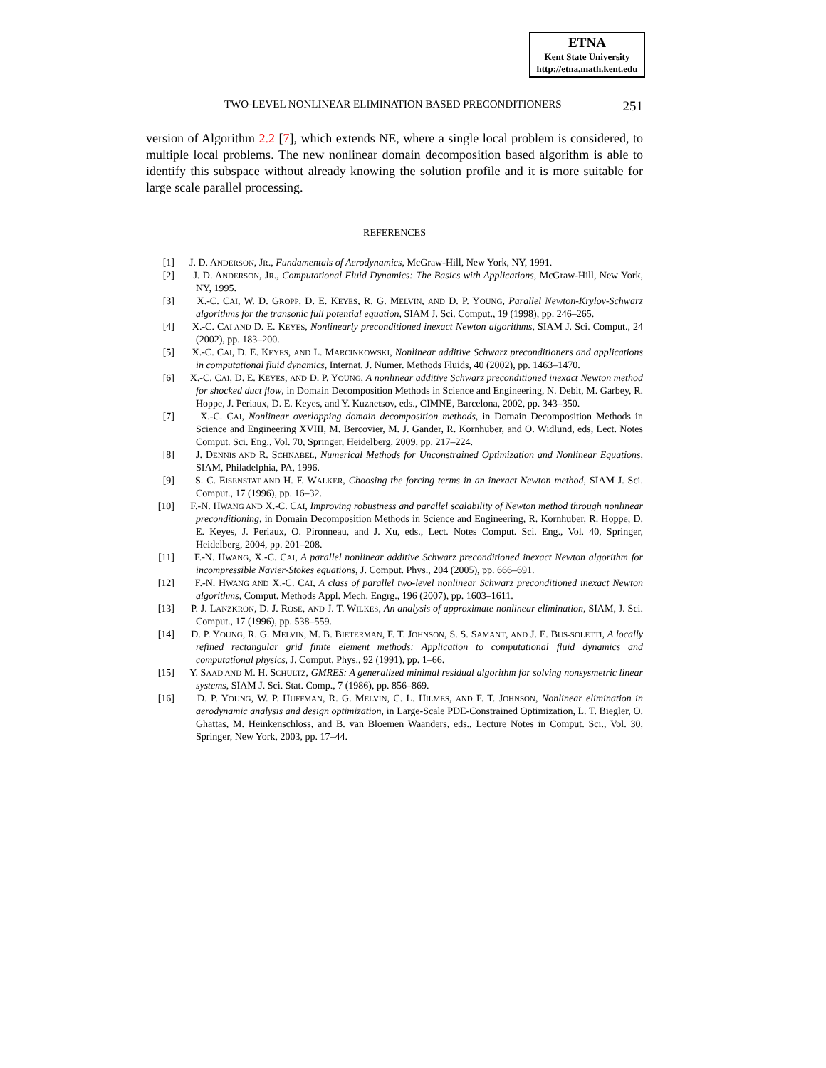ETNA
Kent State University
http://etna.math.kent.edu
TWO-LEVEL NONLINEAR ELIMINATION BASED PRECONDITIONERS 251
version of Algorithm 2.2 [7], which extends NE, where a single local problem is considered, to multiple local problems. The new nonlinear domain decomposition based algorithm is able to identify this subspace without already knowing the solution profile and it is more suitable for large scale parallel processing.
REFERENCES
[1] J. D. ANDERSON, JR., Fundamentals of Aerodynamics, McGraw-Hill, New York, NY, 1991.
[2] J. D. ANDERSON, JR., Computational Fluid Dynamics: The Basics with Applications, McGraw-Hill, New York, NY, 1995.
[3] X.-C. CAI, W. D. GROPP, D. E. KEYES, R. G. MELVIN, AND D. P. YOUNG, Parallel Newton-Krylov-Schwarz algorithms for the transonic full potential equation, SIAM J. Sci. Comput., 19 (1998), pp. 246–265.
[4] X.-C. CAI AND D. E. KEYES, Nonlinearly preconditioned inexact Newton algorithms, SIAM J. Sci. Comput., 24 (2002), pp. 183–200.
[5] X.-C. CAI, D. E. KEYES, AND L. MARCINKOWSKI, Nonlinear additive Schwarz preconditioners and applications in computational fluid dynamics, Internat. J. Numer. Methods Fluids, 40 (2002), pp. 1463–1470.
[6] X.-C. CAI, D. E. KEYES, AND D. P. YOUNG, A nonlinear additive Schwarz preconditioned inexact Newton method for shocked duct flow, in Domain Decomposition Methods in Science and Engineering, N. Debit, M. Garbey, R. Hoppe, J. Periaux, D. E. Keyes, and Y. Kuznetsov, eds., CIMNE, Barcelona, 2002, pp. 343–350.
[7] X.-C. CAI, Nonlinear overlapping domain decomposition methods, in Domain Decomposition Methods in Science and Engineering XVIII, M. Bercovier, M. J. Gander, R. Kornhuber, and O. Widlund, eds, Lect. Notes Comput. Sci. Eng., Vol. 70, Springer, Heidelberg, 2009, pp. 217–224.
[8] J. DENNIS AND R. SCHNABEL, Numerical Methods for Unconstrained Optimization and Nonlinear Equations, SIAM, Philadelphia, PA, 1996.
[9] S. C. EISENSTAT AND H. F. WALKER, Choosing the forcing terms in an inexact Newton method, SIAM J. Sci. Comput., 17 (1996), pp. 16–32.
[10] F.-N. HWANG AND X.-C. CAI, Improving robustness and parallel scalability of Newton method through nonlinear preconditioning, in Domain Decomposition Methods in Science and Engineering, R. Kornhuber, R. Hoppe, D. E. Keyes, J. Periaux, O. Pironneau, and J. Xu, eds., Lect. Notes Comput. Sci. Eng., Vol. 40, Springer, Heidelberg, 2004, pp. 201–208.
[11] F.-N. HWANG, X.-C. CAI, A parallel nonlinear additive Schwarz preconditioned inexact Newton algorithm for incompressible Navier-Stokes equations, J. Comput. Phys., 204 (2005), pp. 666–691.
[12] F.-N. HWANG AND X.-C. CAI, A class of parallel two-level nonlinear Schwarz preconditioned inexact Newton algorithms, Comput. Methods Appl. Mech. Engrg., 196 (2007), pp. 1603–1611.
[13] P. J. LANZKRON, D. J. ROSE, AND J. T. WILKES, An analysis of approximate nonlinear elimination, SIAM, J. Sci. Comput., 17 (1996), pp. 538–559.
[14] D. P. YOUNG, R. G. MELVIN, M. B. BIETERMAN, F. T. JOHNSON, S. S. SAMANT, AND J. E. BUS-SOLETTI, A locally refined rectangular grid finite element methods: Application to computational fluid dynamics and computational physics, J. Comput. Phys., 92 (1991), pp. 1–66.
[15] Y. SAAD AND M. H. SCHULTZ, GMRES: A generalized minimal residual algorithm for solving nonsysmetric linear systems, SIAM J. Sci. Stat. Comp., 7 (1986), pp. 856–869.
[16] D. P. YOUNG, W. P. HUFFMAN, R. G. MELVIN, C. L. HILMES, AND F. T. JOHNSON, Nonlinear elimination in aerodynamic analysis and design optimization, in Large-Scale PDE-Constrained Optimization, L. T. Biegler, O. Ghattas, M. Heinkenschloss, and B. van Bloemen Waanders, eds., Lecture Notes in Comput. Sci., Vol. 30, Springer, New York, 2003, pp. 17–44.